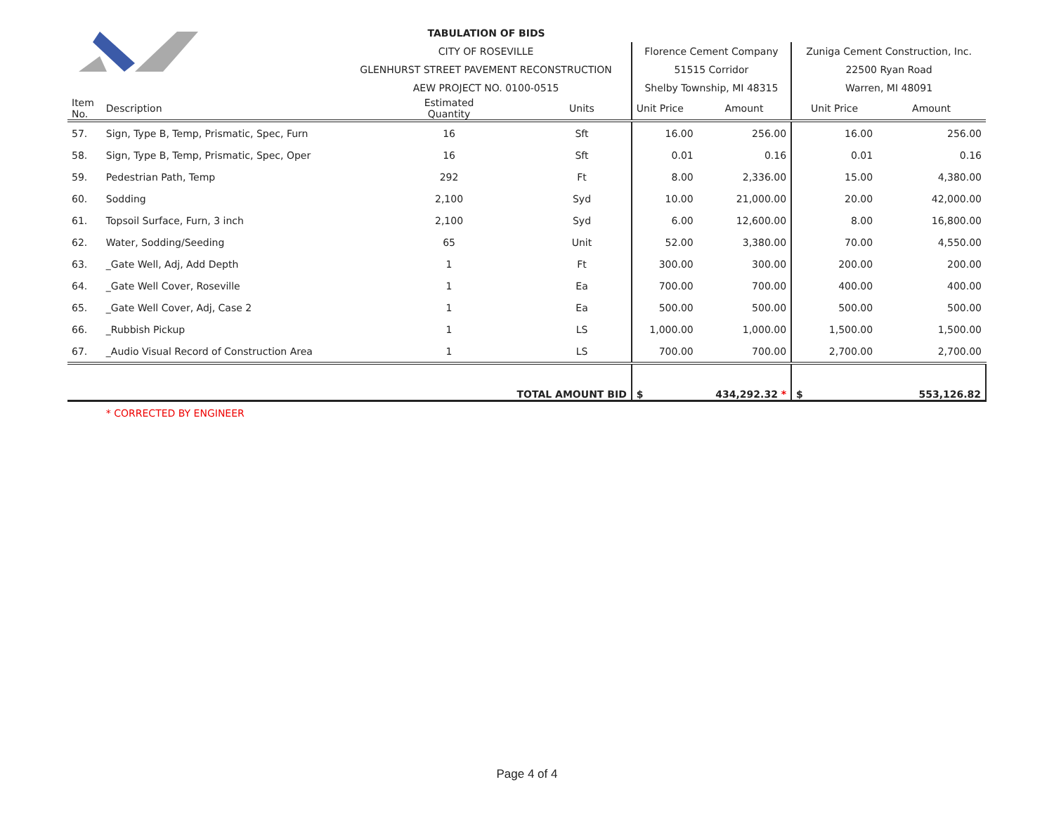| | | TABULATION OF BIDS | | | | | | |
| | | CITY OF ROSEVILLE | | | Florence Cement Company | | Zuniga Cement Construction, Inc. | |
| | | GLENHURST STREET PAVEMENT RECONSTRUCTION | | | 51515 Corridor | | 22500 Ryan Road | |
| | | AEW PROJECT NO. 0100-0515 | | | Shelby Township, MI 48315 | | Warren, MI 48091 | |
| Item No. | Description | | Estimated Quantity | Units | Unit Price | Amount | Unit Price | Amount |
| 57. | Sign, Type B, Temp, Prismatic, Spec, Furn | | 16 | Sft | 16.00 | 256.00 | 16.00 | 256.00 |
| 58. | Sign, Type B, Temp, Prismatic, Spec, Oper | | 16 | Sft | 0.01 | 0.16 | 0.01 | 0.16 |
| 59. | Pedestrian Path, Temp | | 292 | Ft | 8.00 | 2,336.00 | 15.00 | 4,380.00 |
| 60. | Sodding | | 2,100 | Syd | 10.00 | 21,000.00 | 20.00 | 42,000.00 |
| 61. | Topsoil Surface, Furn, 3 inch | | 2,100 | Syd | 6.00 | 12,600.00 | 8.00 | 16,800.00 |
| 62. | Water, Sodding/Seeding | | 65 | Unit | 52.00 | 3,380.00 | 70.00 | 4,550.00 |
| 63. | _Gate Well, Adj, Add Depth | | 1 | Ft | 300.00 | 300.00 | 200.00 | 200.00 |
| 64. | _Gate Well Cover, Roseville | | 1 | Ea | 700.00 | 700.00 | 400.00 | 400.00 |
| 65. | _Gate Well Cover, Adj, Case 2 | | 1 | Ea | 500.00 | 500.00 | 500.00 | 500.00 |
| 66. | _Rubbish Pickup | | 1 | LS | 1,000.00 | 1,000.00 | 1,500.00 | 1,500.00 |
| 67. | _Audio Visual Record of Construction Area | | 1 | LS | 700.00 | 700.00 | 2,700.00 | 2,700.00 |
| | | TOTAL AMOUNT BID | | | $ | 434,292.32 * | $ | 553,126.82 |
| | * CORRECTED BY ENGINEER | | | | | | | |
Page 4 of 4